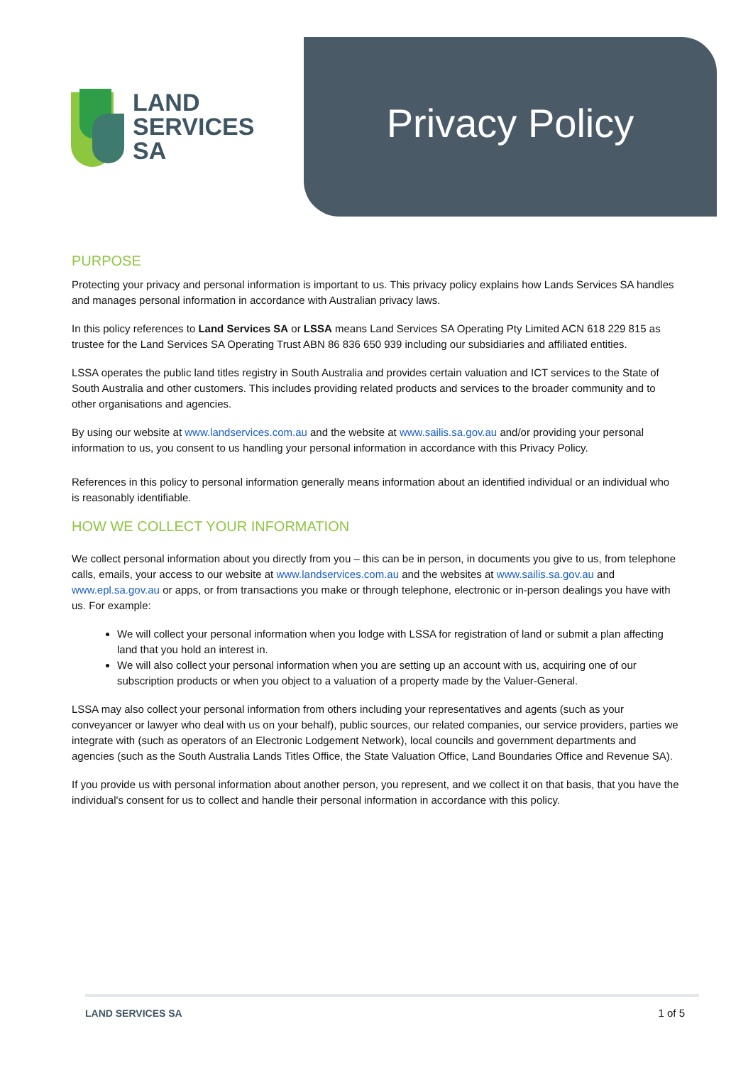LAND
SERVICES
SA
Privacy Policy
PURPOSE
Protecting your privacy and personal information is important to us. This privacy policy explains how Lands Services SA handles and manages personal information in accordance with Australian privacy laws.
In this policy references to Land Services SA or LSSA means Land Services SA Operating Pty Limited ACN 618 229 815 as trustee for the Land Services SA Operating Trust ABN 86 836 650 939 including our subsidiaries and affiliated entities.
LSSA operates the public land titles registry in South Australia and provides certain valuation and ICT services to the State of South Australia and other customers. This includes providing related products and services to the broader community and to other organisations and agencies.
By using our website at www.landservices.com.au and the website at www.sailis.sa.gov.au and/or providing your personal information to us, you consent to us handling your personal information in accordance with this Privacy Policy.
References in this policy to personal information generally means information about an identified individual or an individual who is reasonably identifiable.
HOW WE COLLECT YOUR INFORMATION
We collect personal information about you directly from you – this can be in person, in documents you give to us, from telephone calls, emails, your access to our website at www.landservices.com.au and the websites at www.sailis.sa.gov.au and www.epl.sa.gov.au or apps, or from transactions you make or through telephone, electronic or in-person dealings you have with us. For example:
We will collect your personal information when you lodge with LSSA for registration of land or submit a plan affecting land that you hold an interest in.
We will also collect your personal information when you are setting up an account with us, acquiring one of our subscription products or when you object to a valuation of a property made by the Valuer-General.
LSSA may also collect your personal information from others including your representatives and agents (such as your conveyancer or lawyer who deal with us on your behalf), public sources, our related companies, our service providers, parties we integrate with (such as operators of an Electronic Lodgement Network), local councils and government departments and agencies (such as the South Australia Lands Titles Office, the State Valuation Office, Land Boundaries Office and Revenue SA).
If you provide us with personal information about another person, you represent, and we collect it on that basis, that you have the individual's consent for us to collect and handle their personal information in accordance with this policy.
LAND SERVICES SA 1 of 5